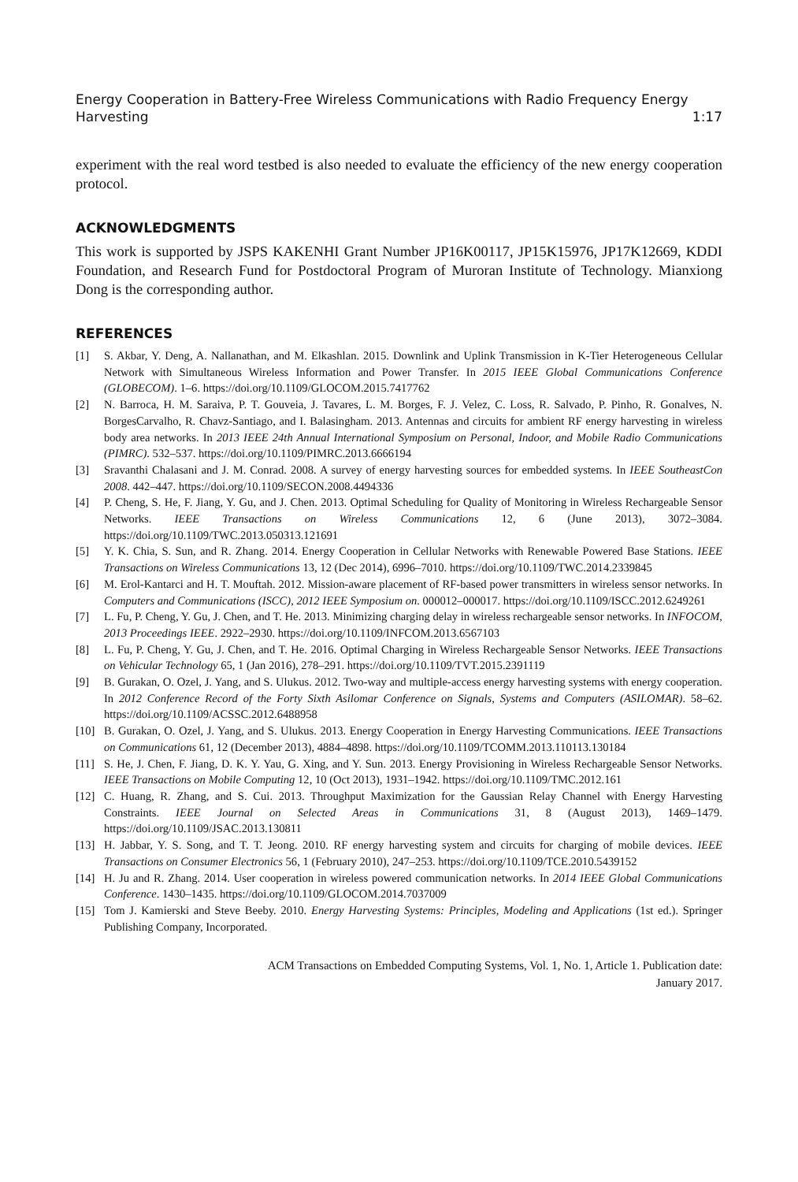Energy Cooperation in Battery-Free Wireless Communications with Radio Frequency Energy
Harvesting 1:17
experiment with the real word testbed is also needed to evaluate the efficiency of the new energy cooperation protocol.
ACKNOWLEDGMENTS
This work is supported by JSPS KAKENHI Grant Number JP16K00117, JP15K15976, JP17K12669, KDDI Foundation, and Research Fund for Postdoctoral Program of Muroran Institute of Technology. Mianxiong Dong is the corresponding author.
REFERENCES
[1] S. Akbar, Y. Deng, A. Nallanathan, and M. Elkashlan. 2015. Downlink and Uplink Transmission in K-Tier Heterogeneous Cellular Network with Simultaneous Wireless Information and Power Transfer. In 2015 IEEE Global Communications Conference (GLOBECOM). 1–6. https://doi.org/10.1109/GLOCOM.2015.7417762
[2] N. Barroca, H. M. Saraiva, P. T. Gouveia, J. Tavares, L. M. Borges, F. J. Velez, C. Loss, R. Salvado, P. Pinho, R. Gonalves, N. BorgesCarvalho, R. Chavz-Santiago, and I. Balasingham. 2013. Antennas and circuits for ambient RF energy harvesting in wireless body area networks. In 2013 IEEE 24th Annual International Symposium on Personal, Indoor, and Mobile Radio Communications (PIMRC). 532–537. https://doi.org/10.1109/PIMRC.2013.6666194
[3] Sravanthi Chalasani and J. M. Conrad. 2008. A survey of energy harvesting sources for embedded systems. In IEEE SoutheastCon 2008. 442–447. https://doi.org/10.1109/SECON.2008.4494336
[4] P. Cheng, S. He, F. Jiang, Y. Gu, and J. Chen. 2013. Optimal Scheduling for Quality of Monitoring in Wireless Rechargeable Sensor Networks. IEEE Transactions on Wireless Communications 12, 6 (June 2013), 3072–3084. https://doi.org/10.1109/TWC.2013.050313.121691
[5] Y. K. Chia, S. Sun, and R. Zhang. 2014. Energy Cooperation in Cellular Networks with Renewable Powered Base Stations. IEEE Transactions on Wireless Communications 13, 12 (Dec 2014), 6996–7010. https://doi.org/10.1109/TWC.2014.2339845
[6] M. Erol-Kantarci and H. T. Mouftah. 2012. Mission-aware placement of RF-based power transmitters in wireless sensor networks. In Computers and Communications (ISCC), 2012 IEEE Symposium on. 000012–000017. https://doi.org/10.1109/ISCC.2012.6249261
[7] L. Fu, P. Cheng, Y. Gu, J. Chen, and T. He. 2013. Minimizing charging delay in wireless rechargeable sensor networks. In INFOCOM, 2013 Proceedings IEEE. 2922–2930. https://doi.org/10.1109/INFCOM.2013.6567103
[8] L. Fu, P. Cheng, Y. Gu, J. Chen, and T. He. 2016. Optimal Charging in Wireless Rechargeable Sensor Networks. IEEE Transactions on Vehicular Technology 65, 1 (Jan 2016), 278–291. https://doi.org/10.1109/TVT.2015.2391119
[9] B. Gurakan, O. Ozel, J. Yang, and S. Ulukus. 2012. Two-way and multiple-access energy harvesting systems with energy cooperation. In 2012 Conference Record of the Forty Sixth Asilomar Conference on Signals, Systems and Computers (ASILOMAR). 58–62. https://doi.org/10.1109/ACSSC.2012.6488958
[10] B. Gurakan, O. Ozel, J. Yang, and S. Ulukus. 2013. Energy Cooperation in Energy Harvesting Communications. IEEE Transactions on Communications 61, 12 (December 2013), 4884–4898. https://doi.org/10.1109/TCOMM.2013.110113.130184
[11] S. He, J. Chen, F. Jiang, D. K. Y. Yau, G. Xing, and Y. Sun. 2013. Energy Provisioning in Wireless Rechargeable Sensor Networks. IEEE Transactions on Mobile Computing 12, 10 (Oct 2013), 1931–1942. https://doi.org/10.1109/TMC.2012.161
[12] C. Huang, R. Zhang, and S. Cui. 2013. Throughput Maximization for the Gaussian Relay Channel with Energy Harvesting Constraints. IEEE Journal on Selected Areas in Communications 31, 8 (August 2013), 1469–1479. https://doi.org/10.1109/JSAC.2013.130811
[13] H. Jabbar, Y. S. Song, and T. T. Jeong. 2010. RF energy harvesting system and circuits for charging of mobile devices. IEEE Transactions on Consumer Electronics 56, 1 (February 2010), 247–253. https://doi.org/10.1109/TCE.2010.5439152
[14] H. Ju and R. Zhang. 2014. User cooperation in wireless powered communication networks. In 2014 IEEE Global Communications Conference. 1430–1435. https://doi.org/10.1109/GLOCOM.2014.7037009
[15] Tom J. Kamierski and Steve Beeby. 2010. Energy Harvesting Systems: Principles, Modeling and Applications (1st ed.). Springer Publishing Company, Incorporated.
ACM Transactions on Embedded Computing Systems, Vol. 1, No. 1, Article 1. Publication date:
January 2017.